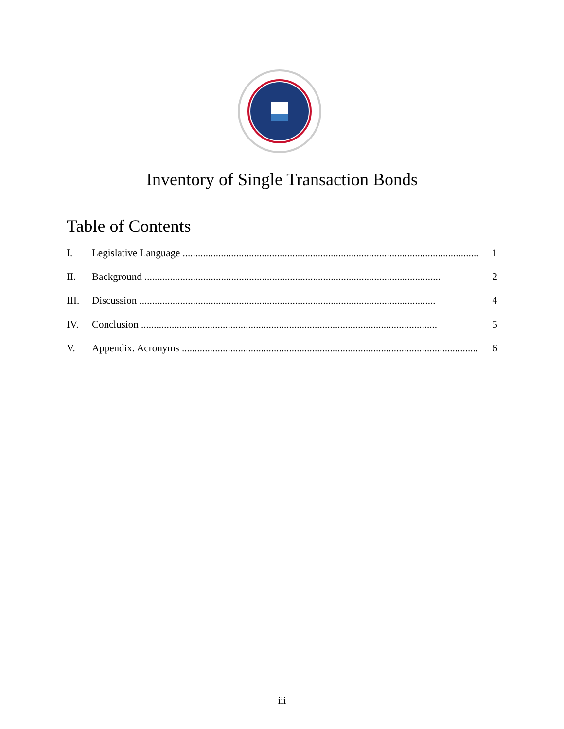Inventory of Single Transaction Bonds
Table of Contents
I. Legislative Language .................................................................................................................... 1
II. Background .................................................................................................................... 2
III. Discussion .................................................................................................................... 4
IV. Conclusion .................................................................................................................... 5
V. Appendix. Acronyms .................................................................................................................... 6
iii